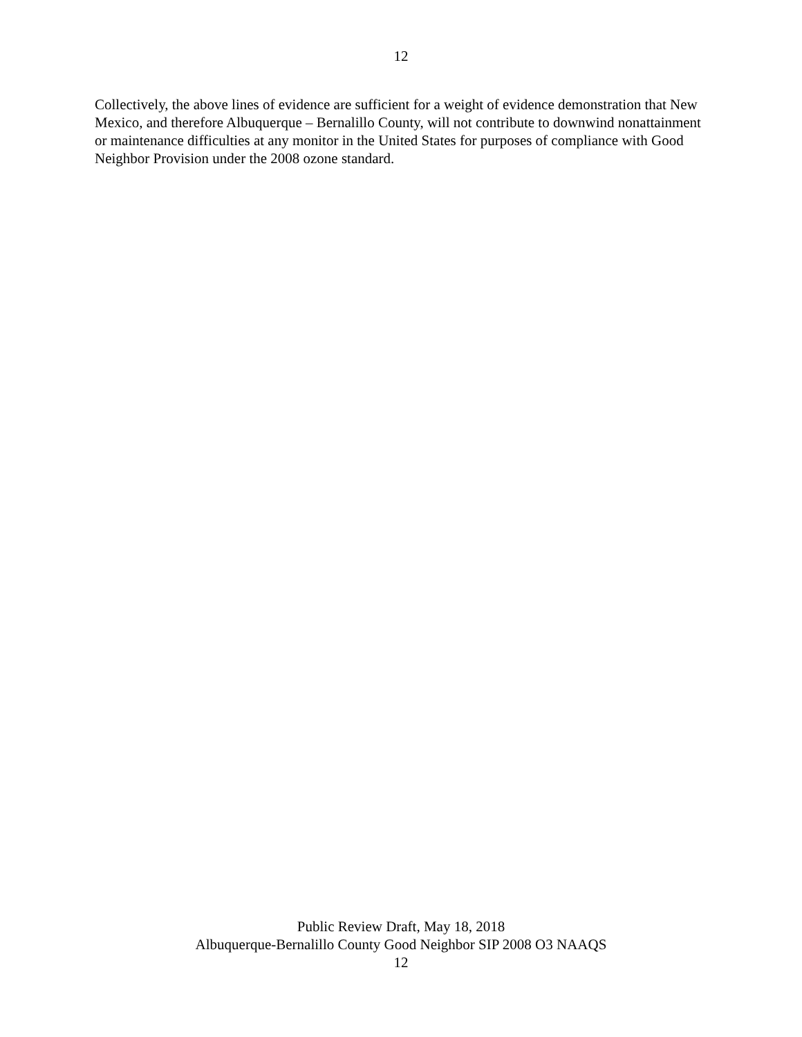12
Collectively, the above lines of evidence are sufficient for a weight of evidence demonstration that New Mexico, and therefore Albuquerque – Bernalillo County, will not contribute to downwind nonattainment or maintenance difficulties at any monitor in the United States for purposes of compliance with Good Neighbor Provision under the 2008 ozone standard.
Public Review Draft, May 18, 2018
Albuquerque-Bernalillo County Good Neighbor SIP 2008 O3 NAAQS
12